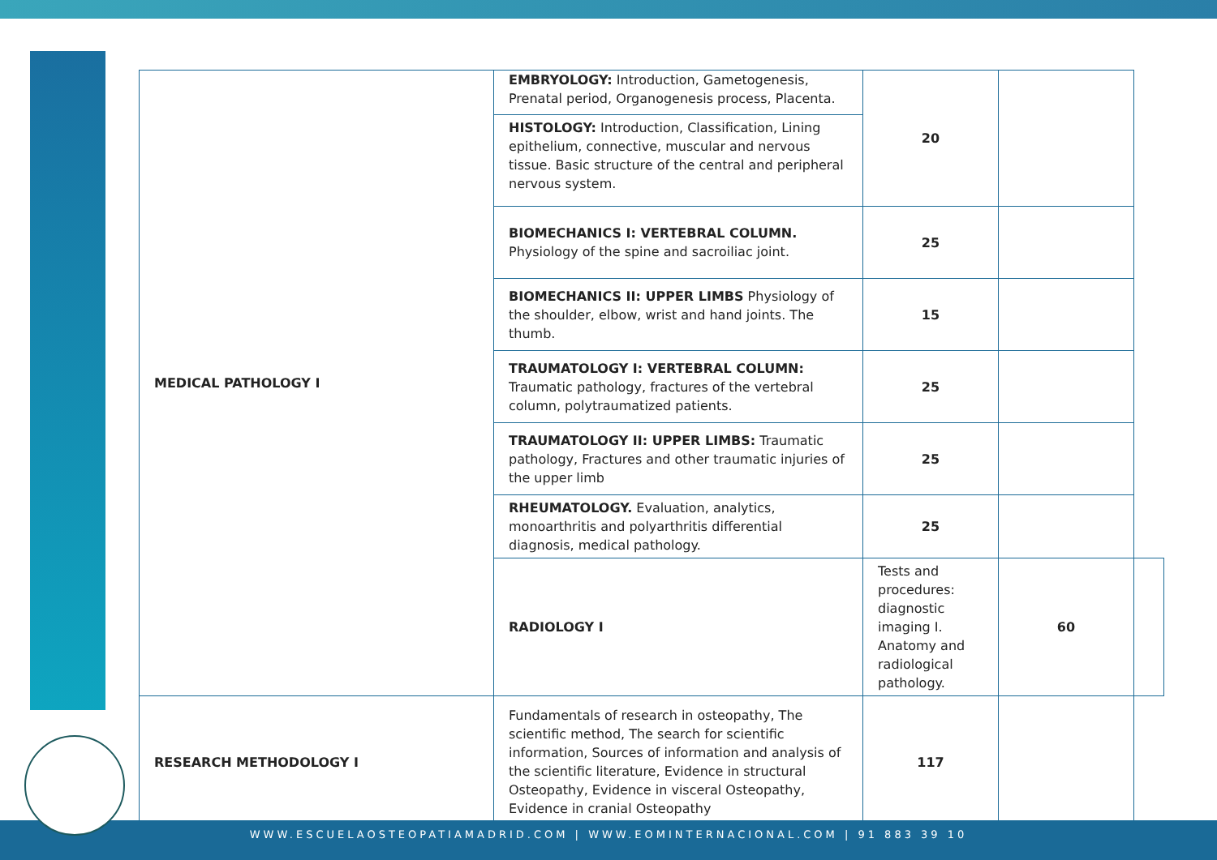| MEDICAL PATHOLOGY I | EMBRYOLOGY: Introduction, Gametogenesis, Prenatal period, Organogenesis process, Placenta. HISTOLOGY: Introduction, Classification, Lining epithelium, connective, muscular and nervous tissue. Basic structure of the central and peripheral nervous system. | 20 | | |
| | BIOMECHANICS I: VERTEBRAL COLUMN. Physiology of the spine and sacroiliac joint. | 25 | | |
| | BIOMECHANICS II: UPPER LIMBS Physiology of the shoulder, elbow, wrist and hand joints. The thumb. | 15 | | |
| | TRAUMATOLOGY I: VERTEBRAL COLUMN: Traumatic pathology, fractures of the vertebral column, polytraumatized patients. | 25 | | |
| | TRAUMATOLOGY II: UPPER LIMBS: Traumatic pathology, Fractures and other traumatic injuries of the upper limb | 25 | | |
| | RHEUMATOLOGY. Evaluation, analytics, monoarthritis and polyarthritis differential diagnosis, medical pathology. | 25 | | |
| | RADIOLOGY I | Tests and procedures: diagnostic imaging I. Anatomy and radiological pathology. | 60 | |
| RESEARCH METHODOLOGY I | Fundamentals of research in osteopathy, The scientific method, The search for scientific information, Sources of information and analysis of the scientific literature, Evidence in structural Osteopathy, Evidence in visceral Osteopathy, Evidence in cranial Osteopathy | 117 | | |
WWW.ESCUELAOSTEOPATIAMADRID.COM | WWW.EOMINTERNACIONAL.COM | 91 883 39 10